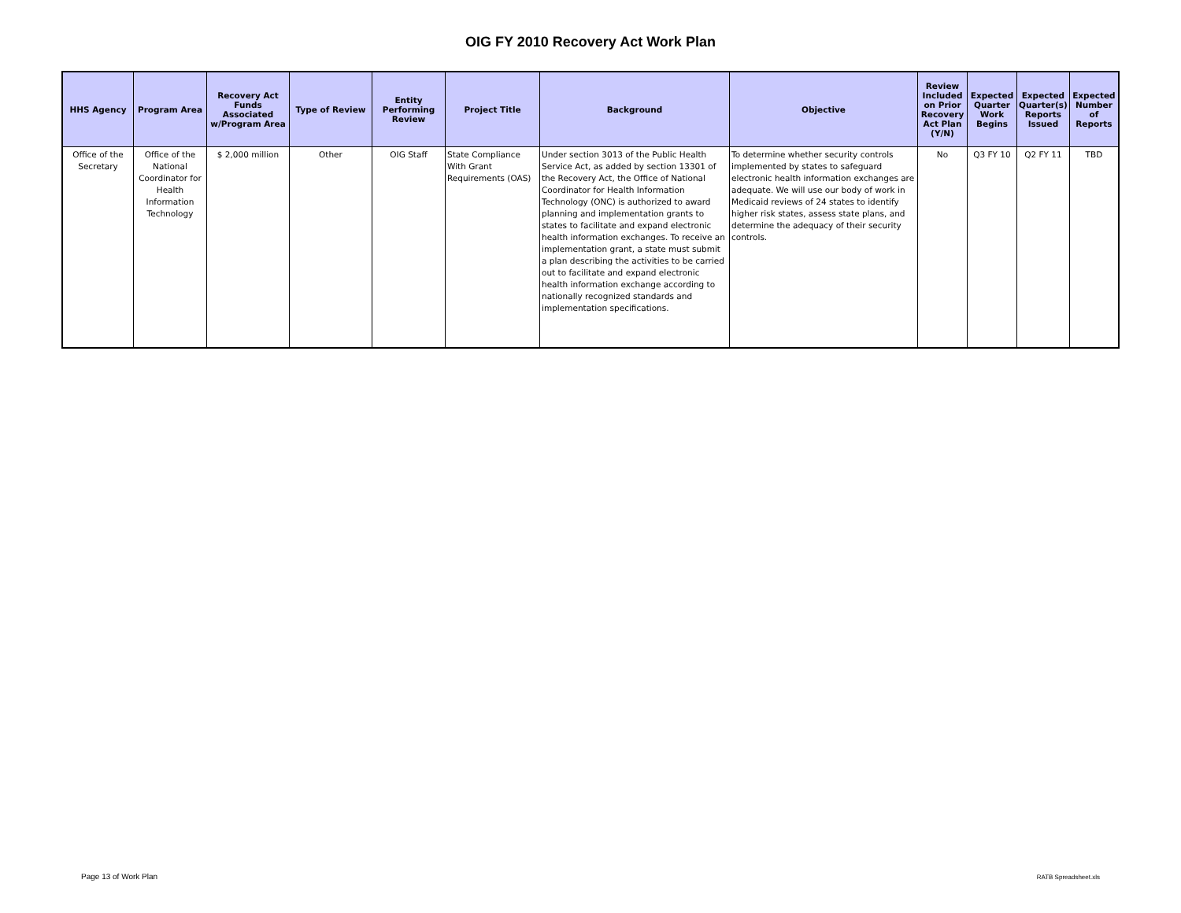OIG FY 2010 Recovery Act Work Plan
| HHS Agency | Program Area | Recovery Act Funds Associated w/Program Area | Type of Review | Entity Performing Review | Project Title | Background | Objective | Review Included on Prior Recovery Act Plan (Y/N) | Expected Quarter Work Begins | Expected Quarter(s) Reports Issued | Expected Number of Reports |
| --- | --- | --- | --- | --- | --- | --- | --- | --- | --- | --- | --- |
| Office of the Secretary | Office of the National Coordinator for Health Information Technology | $ 2,000 million | Other | OIG Staff | State Compliance With Grant Requirements (OAS) | Under section 3013 of the Public Health Service Act, as added by section 13301 of the Recovery Act, the Office of National Coordinator for Health Information Technology (ONC) is authorized to award planning and implementation grants to states to facilitate and expand electronic health information exchanges. To receive an implementation grant, a state must submit a plan describing the activities to be carried out to facilitate and expand electronic health information exchange according to nationally recognized standards and implementation specifications. | To determine whether security controls implemented by states to safeguard electronic health information exchanges are adequate. We will use our body of work in Medicaid reviews of 24 states to identify higher risk states, assess state plans, and determine the adequacy of their security controls. | No | Q3 FY 10 | Q2 FY 11 | TBD |
Page 13 of Work Plan RATB Spreadsheet.xls